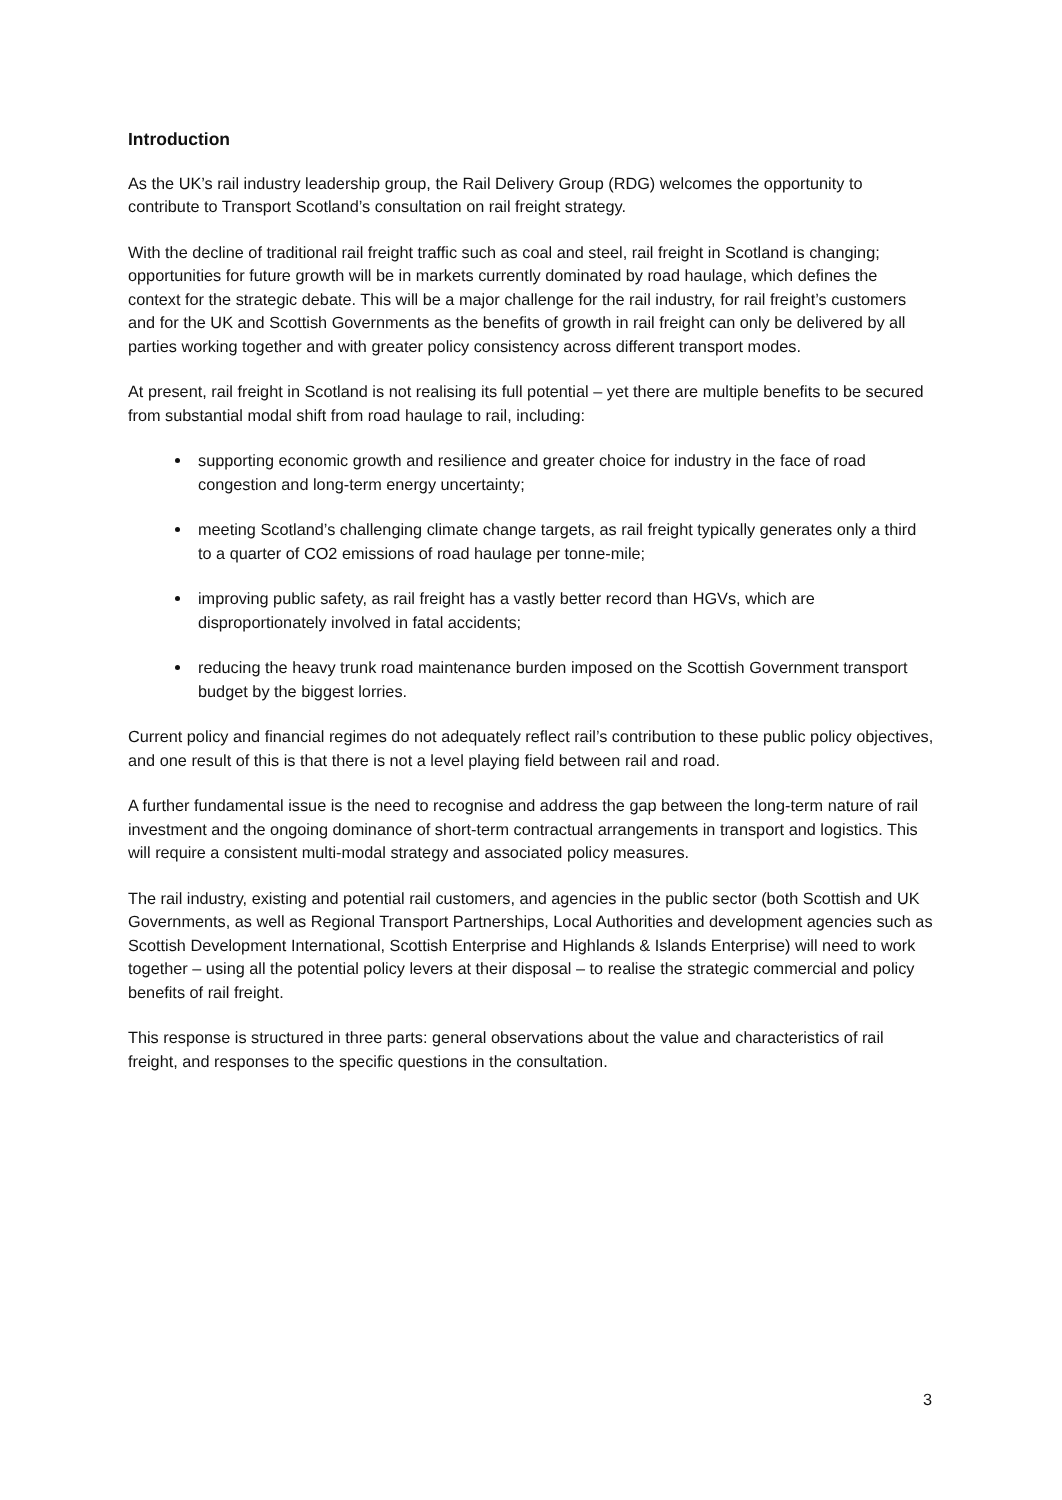Introduction
As the UK’s rail industry leadership group, the Rail Delivery Group (RDG) welcomes the opportunity to contribute to Transport Scotland’s consultation on rail freight strategy.
With the decline of traditional rail freight traffic such as coal and steel, rail freight in Scotland is changing; opportunities for future growth will be in markets currently dominated by road haulage, which defines the context for the strategic debate. This will be a major challenge for the rail industry, for rail freight’s customers and for the UK and Scottish Governments as the benefits of growth in rail freight can only be delivered by all parties working together and with greater policy consistency across different transport modes.
At present, rail freight in Scotland is not realising its full potential – yet there are multiple benefits to be secured from substantial modal shift from road haulage to rail, including:
supporting economic growth and resilience and greater choice for industry in the face of road congestion and long-term energy uncertainty;
meeting Scotland’s challenging climate change targets, as rail freight typically generates only a third to a quarter of CO2 emissions of road haulage per tonne-mile;
improving public safety, as rail freight has a vastly better record than HGVs, which are disproportionately involved in fatal accidents;
reducing the heavy trunk road maintenance burden imposed on the Scottish Government transport budget by the biggest lorries.
Current policy and financial regimes do not adequately reflect rail’s contribution to these public policy objectives, and one result of this is that there is not a level playing field between rail and road.
A further fundamental issue is the need to recognise and address the gap between the long-term nature of rail investment and the ongoing dominance of short-term contractual arrangements in transport and logistics. This will require a consistent multi-modal strategy and associated policy measures.
The rail industry, existing and potential rail customers, and agencies in the public sector (both Scottish and UK Governments, as well as Regional Transport Partnerships, Local Authorities and development agencies such as Scottish Development International, Scottish Enterprise and Highlands & Islands Enterprise) will need to work together – using all the potential policy levers at their disposal – to realise the strategic commercial and policy benefits of rail freight.
This response is structured in three parts: general observations about the value and characteristics of rail freight, and responses to the specific questions in the consultation.
3